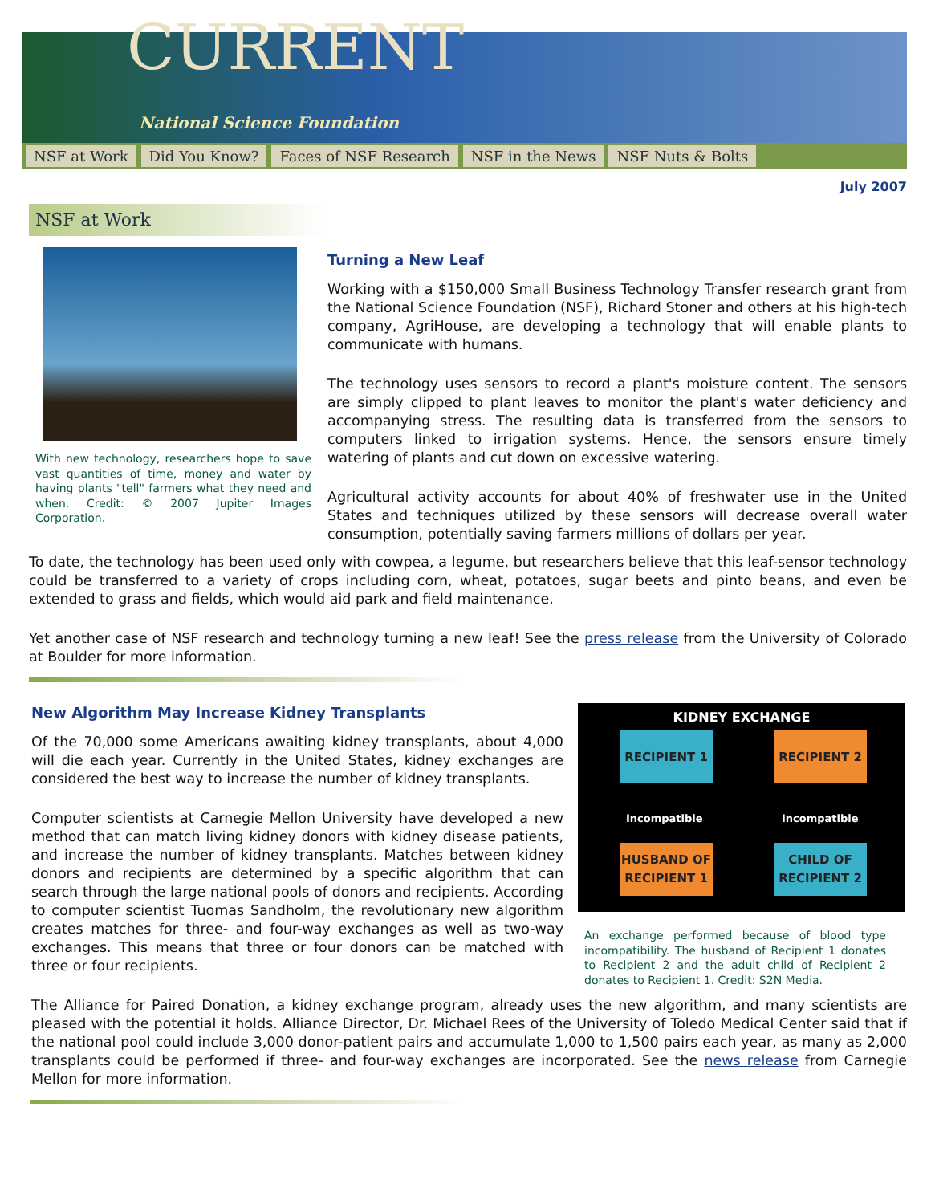CURRENT
National Science Foundation
NSF at Work Did You Know? Faces of NSF Research NSF in the News NSF Nuts & Bolts
July 2007
NSF at Work
With new technology, researchers hope to save vast quantities of time, money and water by having plants "tell" farmers what they need and when. Credit: © 2007 Jupiter Images Corporation.
Turning a New Leaf
Working with a $150,000 Small Business Technology Transfer research grant from the National Science Foundation (NSF), Richard Stoner and others at his high-tech company, AgriHouse, are developing a technology that will enable plants to communicate with humans.
The technology uses sensors to record a plant's moisture content. The sensors are simply clipped to plant leaves to monitor the plant's water deficiency and accompanying stress. The resulting data is transferred from the sensors to computers linked to irrigation systems. Hence, the sensors ensure timely watering of plants and cut down on excessive watering.
Agricultural activity accounts for about 40% of freshwater use in the United States and techniques utilized by these sensors will decrease overall water consumption, potentially saving farmers millions of dollars per year.
To date, the technology has been used only with cowpea, a legume, but researchers believe that this leaf-sensor technology could be transferred to a variety of crops including corn, wheat, potatoes, sugar beets and pinto beans, and even be extended to grass and fields, which would aid park and field maintenance.
Yet another case of NSF research and technology turning a new leaf! See the press release from the University of Colorado at Boulder for more information.
New Algorithm May Increase Kidney Transplants
Of the 70,000 some Americans awaiting kidney transplants, about 4,000 will die each year. Currently in the United States, kidney exchanges are considered the best way to increase the number of kidney transplants.
Computer scientists at Carnegie Mellon University have developed a new method that can match living kidney donors with kidney disease patients, and increase the number of kidney transplants. Matches between kidney donors and recipients are determined by a specific algorithm that can search through the large national pools of donors and recipients. According to computer scientist Tuomas Sandholm, the revolutionary new algorithm creates matches for three- and four-way exchanges as well as two-way exchanges. This means that three or four donors can be matched with three or four recipients.
KIDNEY EXCHANGE
RECIPIENT 1 RECIPIENT 2
Incompatible Incompatible
HUSBAND OF RECIPIENT 1
CHILD OF RECIPIENT 2
An exchange performed because of blood type incompatibility. The husband of Recipient 1 donates to Recipient 2 and the adult child of Recipient 2 donates to Recipient 1. Credit: S2N Media.
The Alliance for Paired Donation, a kidney exchange program, already uses the new algorithm, and many scientists are pleased with the potential it holds. Alliance Director, Dr. Michael Rees of the University of Toledo Medical Center said that if the national pool could include 3,000 donor-patient pairs and accumulate 1,000 to 1,500 pairs each year, as many as 2,000 transplants could be performed if three- and four-way exchanges are incorporated. See the news release from Carnegie Mellon for more information.